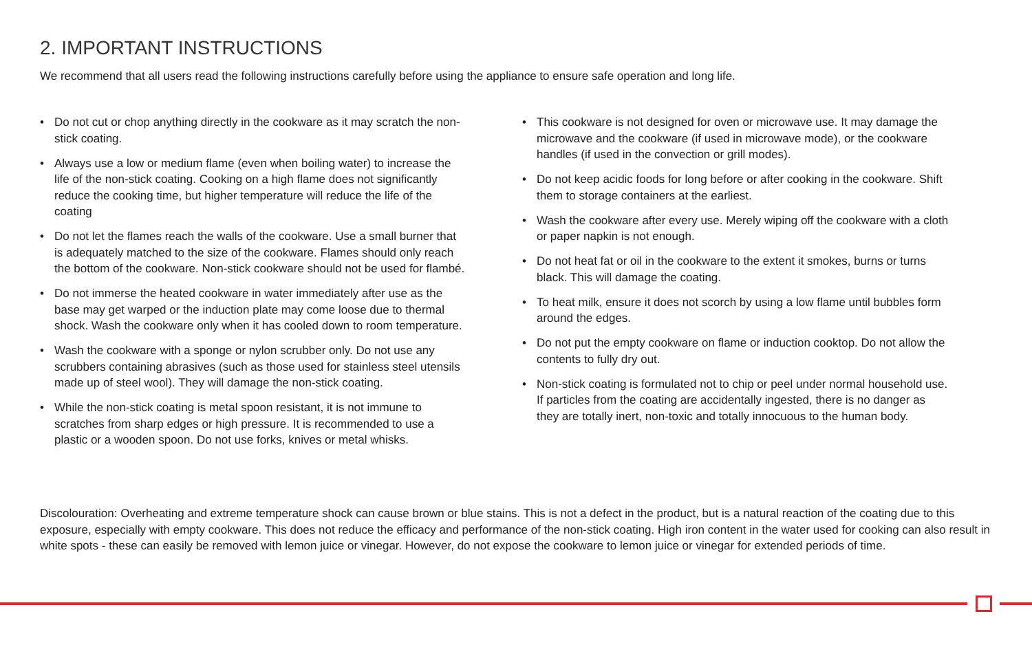2. IMPORTANT INSTRUCTIONS
We recommend that all users read the following instructions carefully before using the appliance to ensure safe operation and long life.
• Do not cut or chop anything directly in the cookware as it may scratch the non-stick coating.
• Always use a low or medium flame (even when boiling water) to increase the life of the non-stick coating. Cooking on a high flame does not significantly reduce the cooking time, but higher temperature will reduce the life of the coating
• Do not let the flames reach the walls of the cookware. Use a small burner that is adequately matched to the size of the cookware. Flames should only reach the bottom of the cookware. Non-stick cookware should not be used for flambé.
• Do not immerse the heated cookware in water immediately after use as the base may get warped or the induction plate may come loose due to thermal shock. Wash the cookware only when it has cooled down to room temperature.
• Wash the cookware with a sponge or nylon scrubber only. Do not use any scrubbers containing abrasives (such as those used for stainless steel utensils made up of steel wool). They will damage the non-stick coating.
• While the non-stick coating is metal spoon resistant, it is not immune to scratches from sharp edges or high pressure. It is recommended to use a plastic or a wooden spoon. Do not use forks, knives or metal whisks.
• This cookware is not designed for oven or microwave use. It may damage the microwave and the cookware (if used in microwave mode), or the cookware handles (if used in the convection or grill modes).
• Do not keep acidic foods for long before or after cooking in the cookware. Shift them to storage containers at the earliest.
• Wash the cookware after every use. Merely wiping off the cookware with a cloth or paper napkin is not enough.
• Do not heat fat or oil in the cookware to the extent it smokes, burns or turns black. This will damage the coating.
• To heat milk, ensure it does not scorch by using a low flame until bubbles form around the edges.
• Do not put the empty cookware on flame or induction cooktop. Do not allow the contents to fully dry out.
• Non-stick coating is formulated not to chip or peel under normal household use. If particles from the coating are accidentally ingested, there is no danger as they are totally inert, non-toxic and totally innocuous to the human body.
Discolouration: Overheating and extreme temperature shock can cause brown or blue stains. This is not a defect in the product, but is a natural reaction of the coating due to this exposure, especially with empty cookware. This does not reduce the efficacy and performance of the non-stick coating. High iron content in the water used for cooking can also result in white spots - these can easily be removed with lemon juice or vinegar. However, do not expose the cookware to lemon juice or vinegar for extended periods of time.